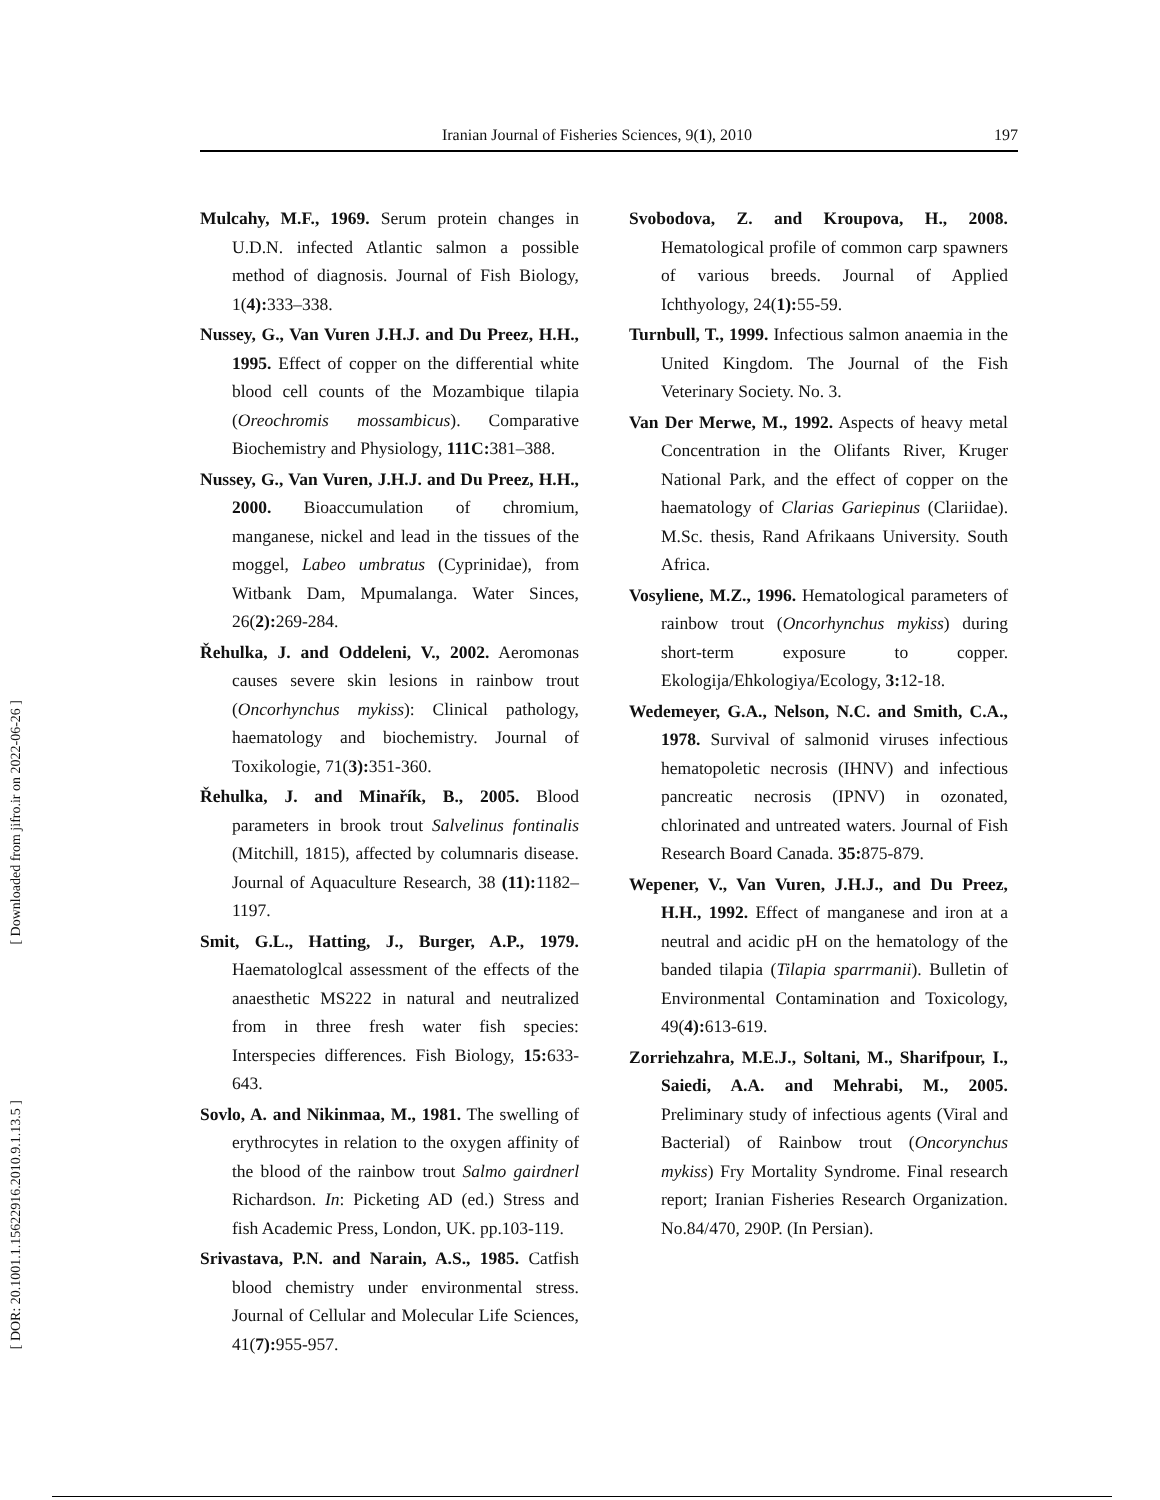[ Downloaded from jifro.ir on 2022-06-26 ]
[ DOR: 20.1001.1.15622916.2010.9.1.13.5 ]
Iranian Journal of Fisheries Sciences, 9(1), 2010 197
Mulcahy, M.F., 1969. Serum protein changes in U.D.N. infected Atlantic salmon a possible method of diagnosis. Journal of Fish Biology, 1(4): 333–338.
Nussey, G., Van Vuren J.H.J. and Du Preez, H.H., 1995. Effect of copper on the differential white blood cell counts of the Mozambique tilapia (Oreochromis mossambicus). Comparative Biochemistry and Physiology, 111C: 381–388.
Nussey, G., Van Vuren, J.H.J. and Du Preez, H.H., 2000. Bioaccumulation of chromium, manganese, nickel and lead in the tissues of the moggel, Labeo umbratus (Cyprinidae), from Witbank Dam, Mpumalanga. Water Sinces, 26(2): 269-284.
Řehulka, J. and Oddeleni, V., 2002. Aeromonas causes severe skin lesions in rainbow trout (Oncorhynchus mykiss): Clinical pathology, haematology and biochemistry. Journal of Toxikologie, 71(3): 351-360.
Řehulka, J. and Minařík, B., 2005. Blood parameters in brook trout Salvelinus fontinalis (Mitchill, 1815), affected by columnaris disease. Journal of Aquaculture Research, 38 (11): 1182–1197.
Smit, G.L., Hatting, J., Burger, A.P., 1979. Haematologlcal assessment of the effects of the anaesthetic MS222 in natural and neutralized from in three fresh water fish species: Interspecies differences. Fish Biology, 15: 633-643.
Sovlo, A. and Nikinmaa, M., 1981. The swelling of erythrocytes in relation to the oxygen affinity of the blood of the rainbow trout Salmo gairdnerl Richardson. In: Picketing AD (ed.) Stress and fish Academic Press, London, UK. pp.103-119.
Srivastava, P.N. and Narain, A.S., 1985. Catfish blood chemistry under environmental stress. Journal of Cellular and Molecular Life Sciences, 41(7): 955-957.
Svobodova, Z. and Kroupova, H., 2008. Hematological profile of common carp spawners of various breeds. Journal of Applied Ichthyology, 24(1): 55-59.
Turnbull, T., 1999. Infectious salmon anaemia in the United Kingdom. The Journal of the Fish Veterinary Society. No. 3.
Van Der Merwe, M., 1992. Aspects of heavy metal Concentration in the Olifants River, Kruger National Park, and the effect of copper on the haematology of Clarias Gariepinus (Clariidae). M.Sc. thesis, Rand Afrikaans University. South Africa.
Vosyliene, M.Z., 1996. Hematological parameters of rainbow trout (Oncorhynchus mykiss) during short-term exposure to copper. Ekologija/Ehkologiya/Ecology, 3: 12-18.
Wedemeyer, G.A., Nelson, N.C. and Smith, C.A., 1978. Survival of salmonid viruses infectious hematopoletic necrosis (IHNV) and infectious pancreatic necrosis (IPNV) in ozonated, chlorinated and untreated waters. Journal of Fish Research Board Canada. 35: 875-879.
Wepener, V., Van Vuren, J.H.J., and Du Preez, H.H., 1992. Effect of manganese and iron at a neutral and acidic pH on the hematology of the banded tilapia (Tilapia sparrmanii). Bulletin of Environmental Contamination and Toxicology, 49(4): 613-619.
Zorriehzahra, M.E.J., Soltani, M., Sharifpour, I., Saiedi, A.A. and Mehrabi, M., 2005. Preliminary study of infectious agents (Viral and Bacterial) of Rainbow trout (Oncorynchus mykiss) Fry Mortality Syndrome. Final research report; Iranian Fisheries Research Organization. No.84/470, 290P. (In Persian).